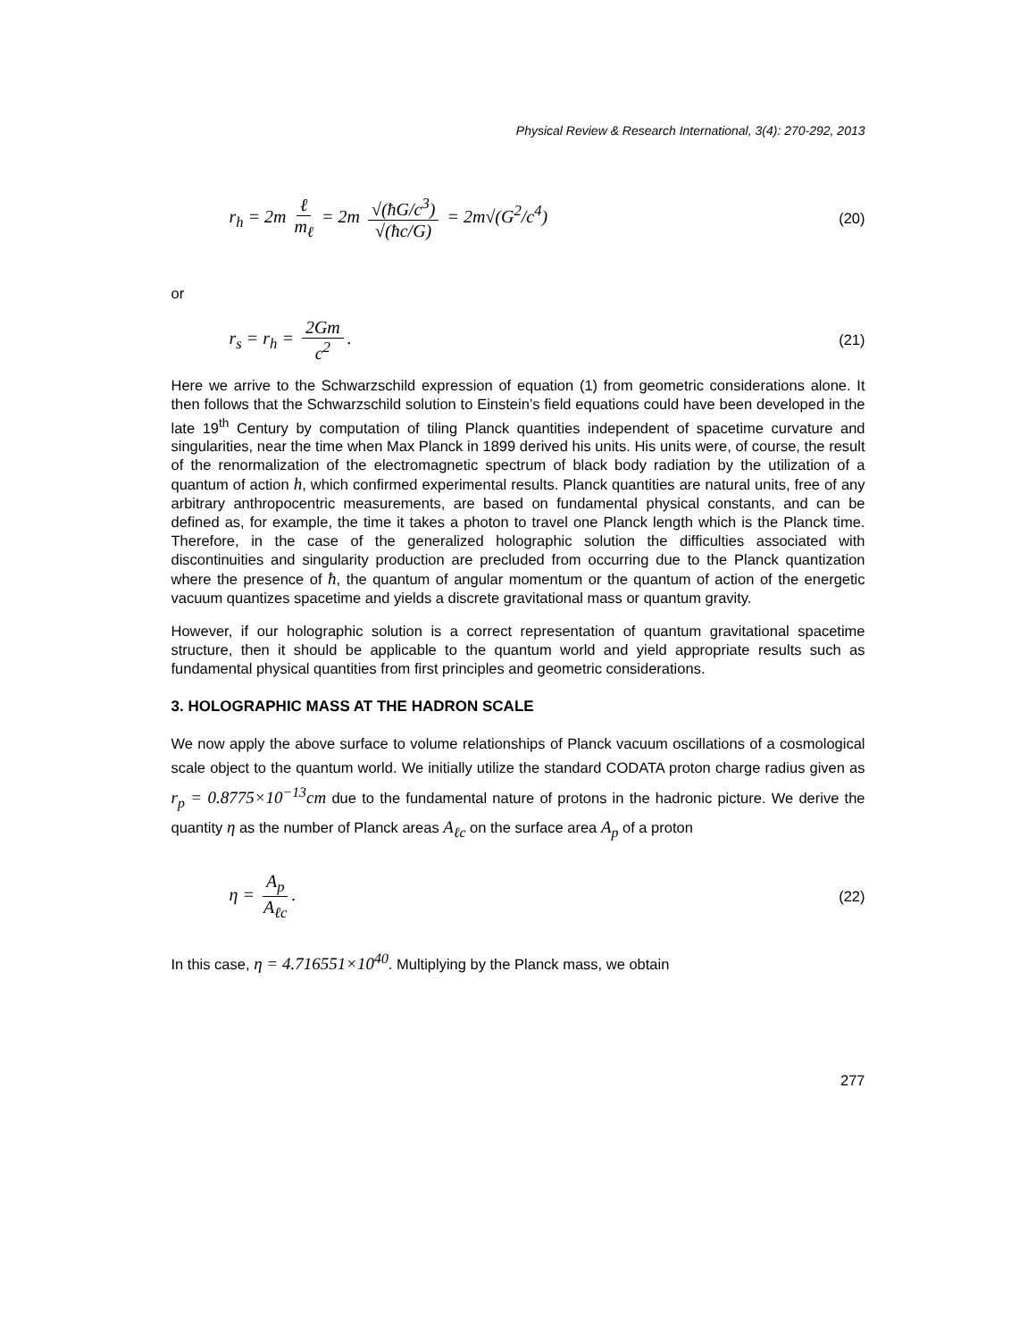Physical Review & Research International, 3(4): 270-292, 2013
r<sub>h</sub> = 2m ℓ m<sub>ℓ</sub> = 2m √(ħG/c<sup>3</sup>) √(ħc/G) = 2m√(G<sup>2</sup>/c<sup>4</sup>)
(20)
or
r<sub>s</sub> = r<sub>h</sub> = 2Gm c<sup>2</sup>.
(21)
Here we arrive to the Schwarzschild expression of equation (1) from geometric considerations alone. It then follows that the Schwarzschild solution to Einstein’s field equations could have been developed in the late 19<sup>th</sup> Century by computation of tiling Planck quantities independent of spacetime curvature and singularities, near the time when Max Planck in 1899 derived his units. His units were, of course, the result of the renormalization of the electromagnetic spectrum of black body radiation by the utilization of a quantum of action h, which confirmed experimental results. Planck quantities are natural units, free of any arbitrary anthropocentric measurements, are based on fundamental physical constants, and can be defined as, for example, the time it takes a photon to travel one Planck length which is the Planck time. Therefore, in the case of the generalized holographic solution the difficulties associated with discontinuities and singularity production are precluded from occurring due to the Planck quantization where the presence of ħ, the quantum of angular momentum or the quantum of action of the energetic vacuum quantizes spacetime and yields a discrete gravitational mass or quantum gravity.
However, if our holographic solution is a correct representation of quantum gravitational spacetime structure, then it should be applicable to the quantum world and yield appropriate results such as fundamental physical quantities from first principles and geometric considerations.
3. HOLOGRAPHIC MASS AT THE HADRON SCALE
We now apply the above surface to volume relationships of Planck vacuum oscillations of a cosmological scale object to the quantum world. We initially utilize the standard CODATA proton charge radius given as r<sub>p</sub> = 0.8775×10<sup>−13</sup>cm due to the fundamental nature of protons in the hadronic picture. We derive the quantity η as the number of Planck areas A<sub>ℓc</sub> on the surface area A<sub>p</sub> of a proton
η = A<sub>p</sub> A<sub>ℓc</sub>.
(22)
In this case, η = 4.716551×10<sup>40</sup>. Multiplying by the Planck mass, we obtain
277